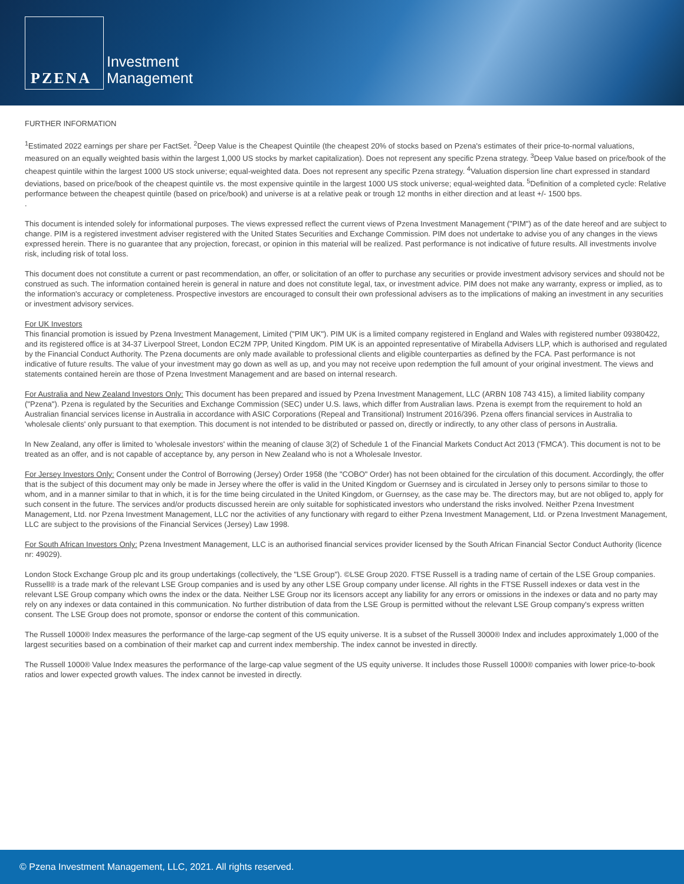PZENA
Investment
Management
FURTHER INFORMATION
<sup>1</sup> Estimated 2022 earnings per share per FactSet. <sup>2</sup>Deep Value is the Cheapest Quintile (the cheapest 20% of stocks based on Pzena's estimates of their price-to-normal valuations, measured on an equally weighted basis within the largest 1,000 US stocks by market capitalization). Does not represent any specific Pzena strategy. <sup>3</sup>Deep Value based on price/book of the cheapest quintile within the largest 1000 US stock universe; equal-weighted data. Does not represent any specific Pzena strategy. <sup>4</sup>Valuation dispersion line chart expressed in standard deviations, based on price/book of the cheapest quintile vs. the most expensive quintile in the largest 1000 US stock universe; equal-weighted data. <sup>5</sup>Definition of a completed cycle: Relative performance between the cheapest quintile (based on price/book) and universe is at a relative peak or trough 12 months in either direction and at least +/- 1500 bps.
.
This document is intended solely for informational purposes. The views expressed reflect the current views of Pzena Investment Management ("PIM") as of the date hereof and are subject to change. PIM is a registered investment adviser registered with the United States Securities and Exchange Commission. PIM does not undertake to advise you of any changes in the views expressed herein. There is no guarantee that any projection, forecast, or opinion in this material will be realized. Past performance is not indicative of future results. All investments involve risk, including risk of total loss.
This document does not constitute a current or past recommendation, an offer, or solicitation of an offer to purchase any securities or provide investment advisory services and should not be construed as such. The information contained herein is general in nature and does not constitute legal, tax, or investment advice. PIM does not make any warranty, express or implied, as to the information's accuracy or completeness. Prospective investors are encouraged to consult their own professional advisers as to the implications of making an investment in any securities or investment advisory services.
For UK Investors
This financial promotion is issued by Pzena Investment Management, Limited ("PIM UK"). PIM UK is a limited company registered in England and Wales with registered number 09380422, and its registered office is at 34-37 Liverpool Street, London EC2M 7PP, United Kingdom. PIM UK is an appointed representative of Mirabella Advisers LLP, which is authorised and regulated by the Financial Conduct Authority. The Pzena documents are only made available to professional clients and eligible counterparties as defined by the FCA. Past performance is not indicative of future results. The value of your investment may go down as well as up, and you may not receive upon redemption the full amount of your original investment. The views and statements contained herein are those of Pzena Investment Management and are based on internal research.
For Australia and New Zealand Investors Only: This document has been prepared and issued by Pzena Investment Management, LLC (ARBN 108 743 415), a limited liability company ("Pzena"). Pzena is regulated by the Securities and Exchange Commission (SEC) under U.S. laws, which differ from Australian laws. Pzena is exempt from the requirement to hold an Australian financial services license in Australia in accordance with ASIC Corporations (Repeal and Transitional) Instrument 2016/396. Pzena offers financial services in Australia to 'wholesale clients' only pursuant to that exemption. This document is not intended to be distributed or passed on, directly or indirectly, to any other class of persons in Australia.
In New Zealand, any offer is limited to 'wholesale investors' within the meaning of clause 3(2) of Schedule 1 of the Financial Markets Conduct Act 2013 ('FMCA'). This document is not to be treated as an offer, and is not capable of acceptance by, any person in New Zealand who is not a Wholesale Investor.
For Jersey Investors Only: Consent under the Control of Borrowing (Jersey) Order 1958 (the "COBO" Order) has not been obtained for the circulation of this document. Accordingly, the offer that is the subject of this document may only be made in Jersey where the offer is valid in the United Kingdom or Guernsey and is circulated in Jersey only to persons similar to those to whom, and in a manner similar to that in which, it is for the time being circulated in the United Kingdom, or Guernsey, as the case may be. The directors may, but are not obliged to, apply for such consent in the future. The services and/or products discussed herein are only suitable for sophisticated investors who understand the risks involved. Neither Pzena Investment Management, Ltd. nor Pzena Investment Management, LLC nor the activities of any functionary with regard to either Pzena Investment Management, Ltd. or Pzena Investment Management, LLC are subject to the provisions of the Financial Services (Jersey) Law 1998.
For South African Investors Only: Pzena Investment Management, LLC is an authorised financial services provider licensed by the South African Financial Sector Conduct Authority (licence nr: 49029).
London Stock Exchange Group plc and its group undertakings (collectively, the "LSE Group"). ©LSE Group 2020. FTSE Russell is a trading name of certain of the LSE Group companies. Russell® is a trade mark of the relevant LSE Group companies and is used by any other LSE Group company under license. All rights in the FTSE Russell indexes or data vest in the relevant LSE Group company which owns the index or the data. Neither LSE Group nor its licensors accept any liability for any errors or omissions in the indexes or data and no party may rely on any indexes or data contained in this communication. No further distribution of data from the LSE Group is permitted without the relevant LSE Group company's express written consent. The LSE Group does not promote, sponsor or endorse the content of this communication.
The Russell 1000® Index measures the performance of the large-cap segment of the US equity universe. It is a subset of the Russell 3000® Index and includes approximately 1,000 of the largest securities based on a combination of their market cap and current index membership. The index cannot be invested in directly.
The Russell 1000® Value Index measures the performance of the large-cap value segment of the US equity universe. It includes those Russell 1000® companies with lower price-to-book ratios and lower expected growth values. The index cannot be invested in directly.
© Pzena Investment Management, LLC, 2021. All rights reserved.